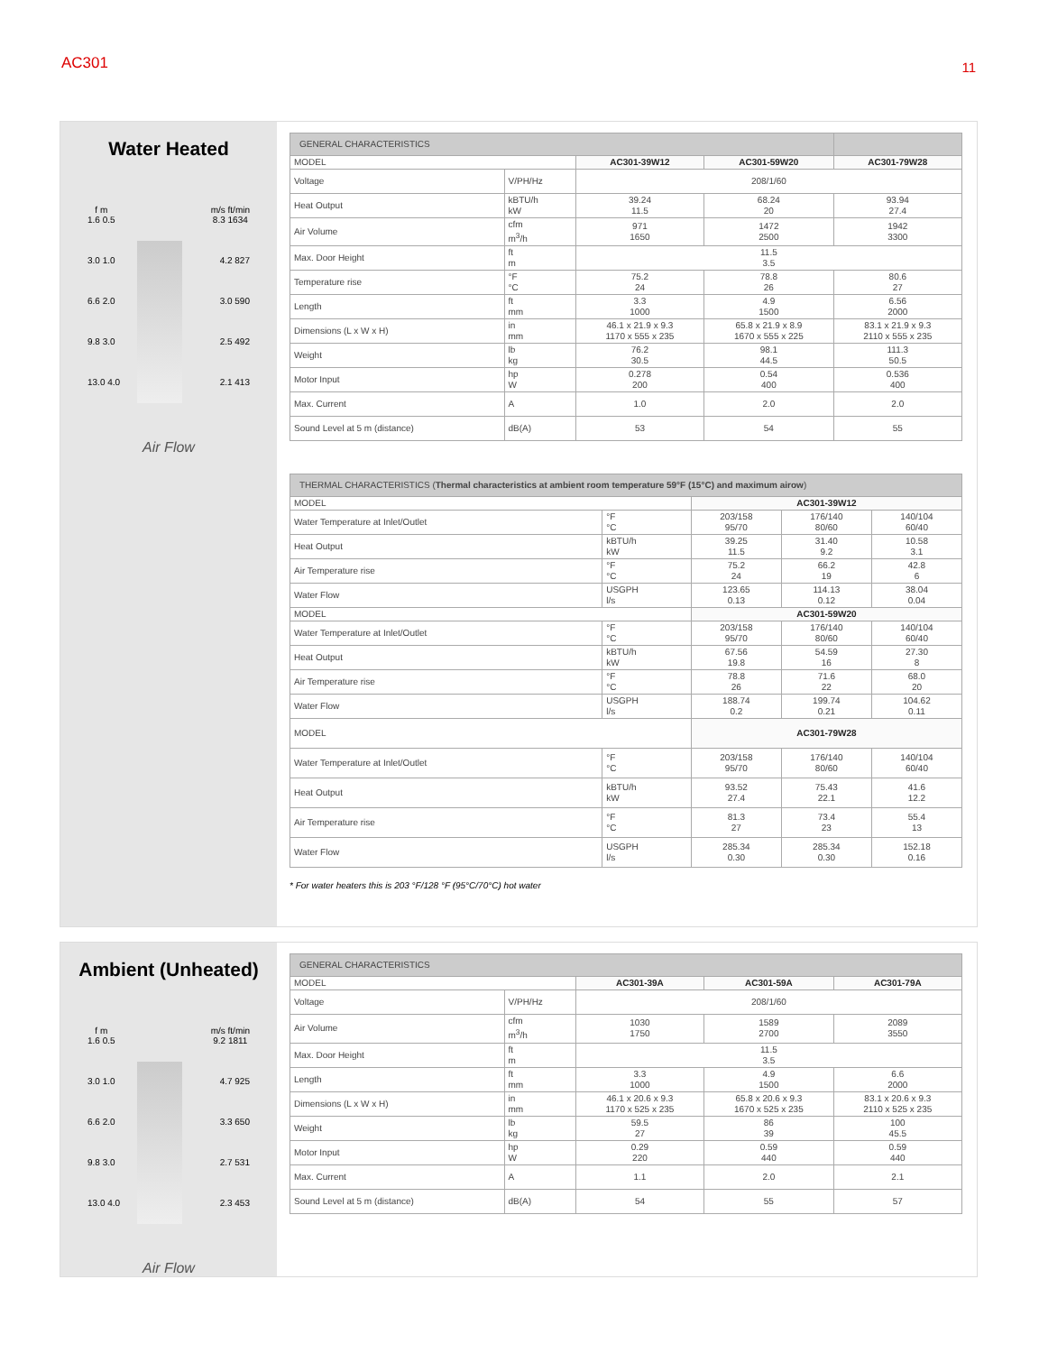AC301 11
Water Heated
f m
1.6 0.5 m/s ft/min
8.3 1634
3.0 1.0 4.2 827
6.6 2.0 3.0 590
9.8 3.0 2.5 492
13.0 4.0 2.1 413
Air Flow
| GENERAL CHARACTERISTICS | | | | |
| --- | --- | --- | --- | --- |
| MODEL | | AC301-39W12 | AC301-59W20 | AC301-79W28 |
| Voltage | V/PH/Hz | 208/1/60 | | |
| Heat Output | kBTU/h kW | 39.24 11.5 | 68.24 20 | 93.94 27.4 |
| Air Volume | cfm m<sup>3</sup>/h | 971 1650 | 1472 2500 | 1942 3300 |
| Max. Door Height | ft m | 11.5 3.5 | | |
| Temperature rise | °F °C | 75.2 24 | 78.8 26 | 80.6 27 |
| Length | ft mm | 3.3 1000 | 4.9 1500 | 6.56 2000 |
| Dimensions (L x W x H) | in mm | 46.1 x 21.9 x 9.3 1170 x 555 x 235 | 65.8 x 21.9 x 8.9 1670 x 555 x 225 | 83.1 x 21.9 x 9.3 2110 x 555 x 235 |
| Weight | lb kg | 76.2 30.5 | 98.1 44.5 | 111.3 50.5 |
| Motor Input | hp W | 0.278 200 | 0.54 400 | 0.536 400 |
| Max. Current | A | 1.0 | 2.0 | 2.0 |
| Sound Level at 5 m (distance) | dB(A) | 53 | 54 | 55 |
| THERMAL CHARACTERISTICS ( Thermal characteristics at ambient room temperature 59°F (15°C) and maximum airow ) | | | | |
| --- | --- | --- | --- | --- |
| MODEL | | AC301-39W12 | | |
| Water Temperature at Inlet/Outlet | °F °C | 203/158 95/70 | 176/140 80/60 | 140/104 60/40 |
| Heat Output | kBTU/h kW | 39.25 11.5 | 31.40 9.2 | 10.58 3.1 |
| Air Temperature rise | °F °C | 75.2 24 | 66.2 19 | 42.8 6 |
| Water Flow | USGPH l/s | 123.65 0.13 | 114.13 0.12 | 38.04 0.04 |
| MODEL | | AC301-59W20 | | |
| Water Temperature at Inlet/Outlet | °F °C | 203/158 95/70 | 176/140 80/60 | 140/104 60/40 |
| Heat Output | kBTU/h kW | 67.56 19.8 | 54.59 16 | 27.30 8 |
| Air Temperature rise | °F °C | 78.8 26 | 71.6 22 | 68.0 20 |
| Water Flow | USGPH l/s | 188.74 0.2 | 199.74 0.21 | 104.62 0.11 |
| MODEL | | AC301-79W28 | | |
| Water Temperature at Inlet/Outlet | °F °C | 203/158 95/70 | 176/140 80/60 | 140/104 60/40 |
| Heat Output | kBTU/h kW | 93.52 27.4 | 75.43 22.1 | 41.6 12.2 |
| Air Temperature rise | °F °C | 81.3 27 | 73.4 23 | 55.4 13 |
| Water Flow | USGPH l/s | 285.34 0.30 | 285.34 0.30 | 152.18 0.16 |
* For water heaters this is 203 °F/128 °F (95°C/70°C) hot water
Ambient (Unheated)
f m
1.6 0.5 m/s ft/min
9.2 1811
3.0 1.0 4.7 925
6.6 2.0 3.3 650
9.8 3.0 2.7 531
13.0 4.0 2.3 453
Air Flow
| GENERAL CHARACTERISTICS | | | | |
| --- | --- | --- | --- | --- |
| MODEL | | AC301-39A | AC301-59A | AC301-79A |
| Voltage | V/PH/Hz | 208/1/60 | | |
| Air Volume | cfm m<sup>3</sup>/h | 1030 1750 | 1589 2700 | 2089 3550 |
| Max. Door Height | ft m | 11.5 3.5 | | |
| Length | ft mm | 3.3 1000 | 4.9 1500 | 6.6 2000 |
| Dimensions (L x W x H) | in mm | 46.1 x 20.6 x 9.3 1170 x 525 x 235 | 65.8 x 20.6 x 9.3 1670 x 525 x 235 | 83.1 x 20.6 x 9.3 2110 x 525 x 235 |
| Weight | lb kg | 59.5 27 | 86 39 | 100 45.5 |
| Motor Input | hp W | 0.29 220 | 0.59 440 | 0.59 440 |
| Max. Current | A | 1.1 | 2.0 | 2.1 |
| Sound Level at 5 m (distance) | dB(A) | 54 | 55 | 57 |